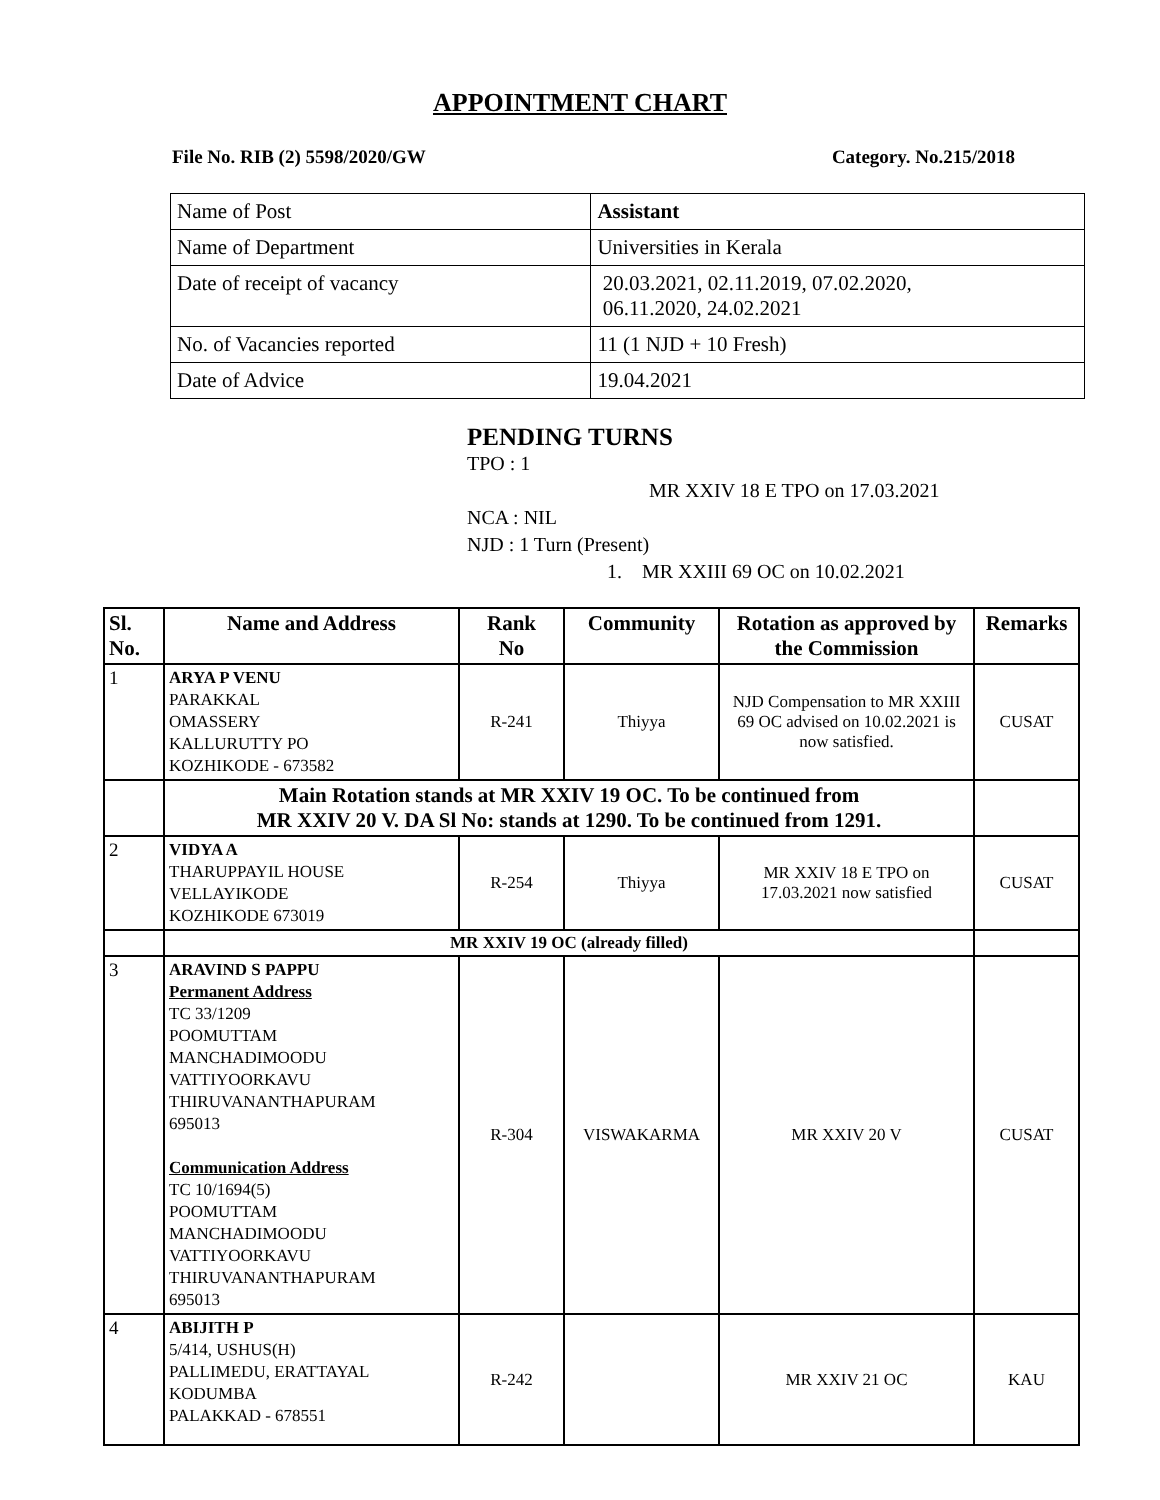APPOINTMENT CHART
File No. RIB (2) 5598/2020/GW Category. No.215/2018
| Name of Post | Assistant |
| Name of Department | Universities in Kerala |
| Date of receipt of vacancy | 20.03.2021, 02.11.2019, 07.02.2020, 06.11.2020, 24.02.2021 |
| No. of Vacancies reported | 11 (1 NJD + 10 Fresh) |
| Date of Advice | 19.04.2021 |
PENDING TURNS
TPO : 1
MR XXIV 18 E TPO on 17.03.2021
NCA : NIL
NJD : 1 Turn (Present)
1. MR XXIII 69 OC on 10.02.2021
| Sl. No. | Name and Address | Rank No | Community | Rotation as approved by the Commission | Remarks |
| --- | --- | --- | --- | --- | --- |
| 1 | ARYA P VENU PARAKKAL OMASSERY KALLURUTTY PO KOZHIKODE - 673582 | R-241 | Thiyya | NJD Compensation to MR XXIII 69 OC advised on 10.02.2021 is now satisfied. | CUSAT |
| | Main Rotation stands at MR XXIV 19 OC. To be continued from MR XXIV 20 V. DA Sl No: stands at 1290. To be continued from 1291. | | | | |
| 2 | VIDYA A THARUPPAYIL HOUSE VELLAYIKODE KOZHIKODE 673019 | R-254 | Thiyya | MR XXIV 18 E TPO on 17.03.2021 now satisfied | CUSAT |
| | MR XXIV 19 OC (already filled) | | | | |
| 3 | ARAVIND S PAPPU Permanent Address TC 33/1209 POOMUTTAM MANCHADIMOODU VATTIYOORKAVU THIRUVANANTHAPURAM 695013 Communication Address TC 10/1694(5) POOMUTTAM MANCHADIMOODU VATTIYOORKAVU THIRUVANANTHAPURAM 695013 | R-304 | VISWAKARMA | MR XXIV 20 V | CUSAT |
| 4 | ABIJITH P 5/414, USHUS(H) PALLIMEDU, ERATTAYAL KODUMBA PALAKKAD - 678551 | R-242 | | MR XXIV 21 OC | KAU |